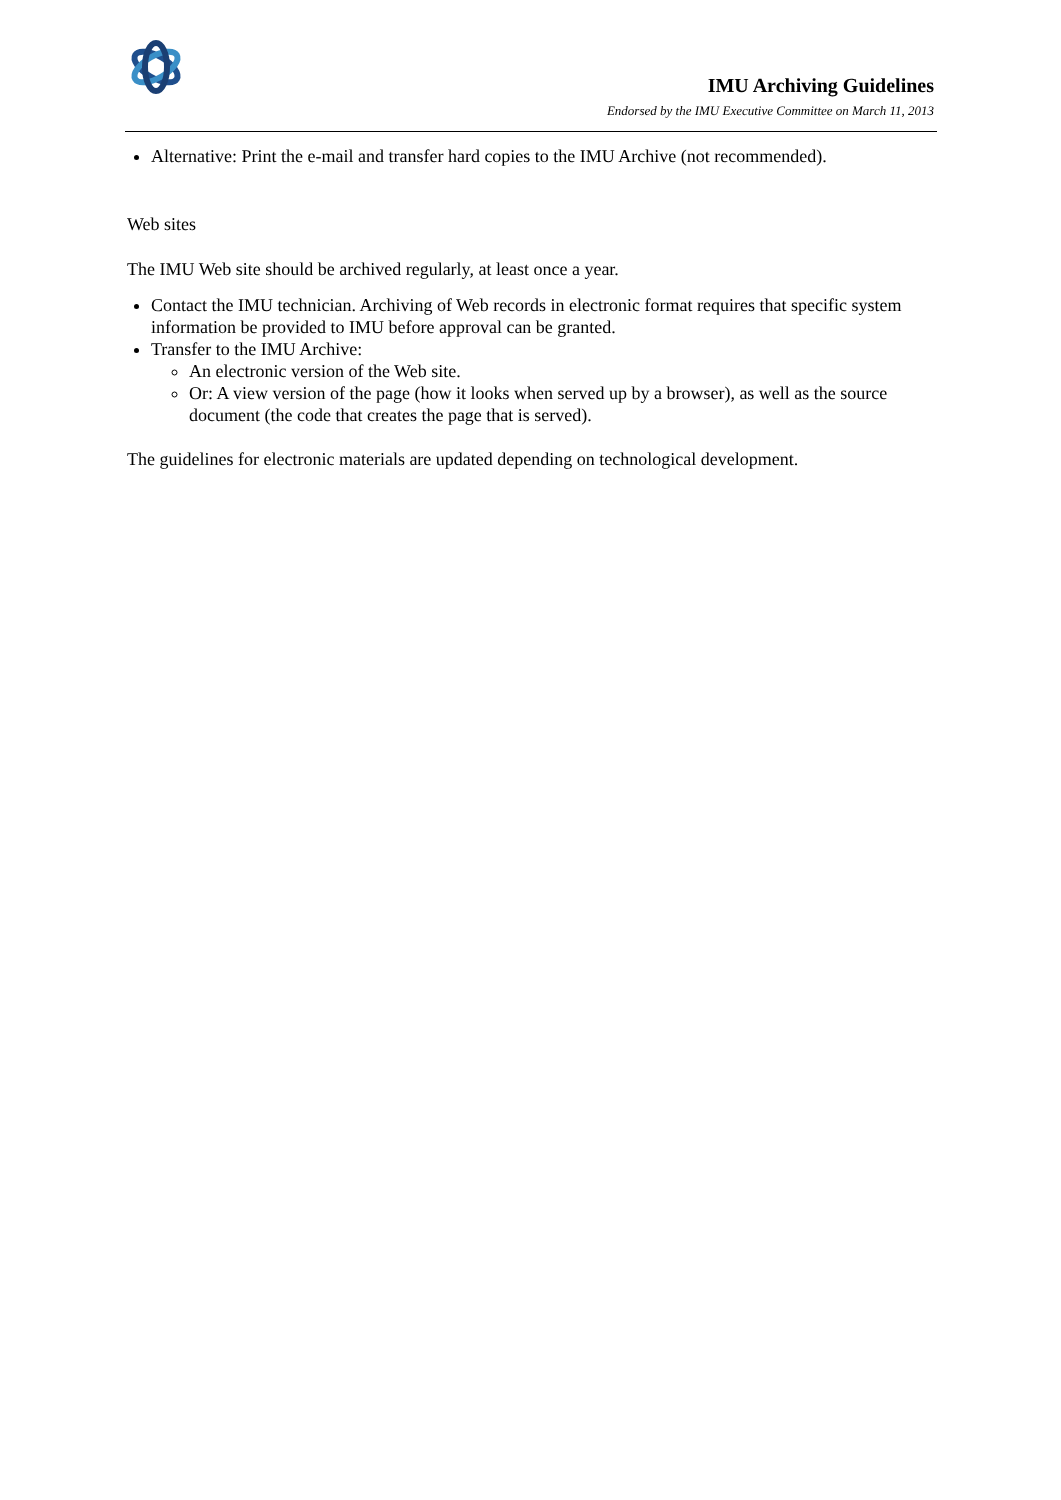IMU Archiving Guidelines
Endorsed by the IMU Executive Committee on March 11, 2013
Alternative: Print the e-mail and transfer hard copies to the IMU Archive (not recommended).
Web sites
The IMU Web site should be archived regularly, at least once a year.
Contact the IMU technician. Archiving of Web records in electronic format requires that specific system information be provided to IMU before approval can be granted.
Transfer to the IMU Archive:
An electronic version of the Web site.
Or: A view version of the page (how it looks when served up by a browser), as well as the source document (the code that creates the page that is served).
The guidelines for electronic materials are updated depending on technological development.